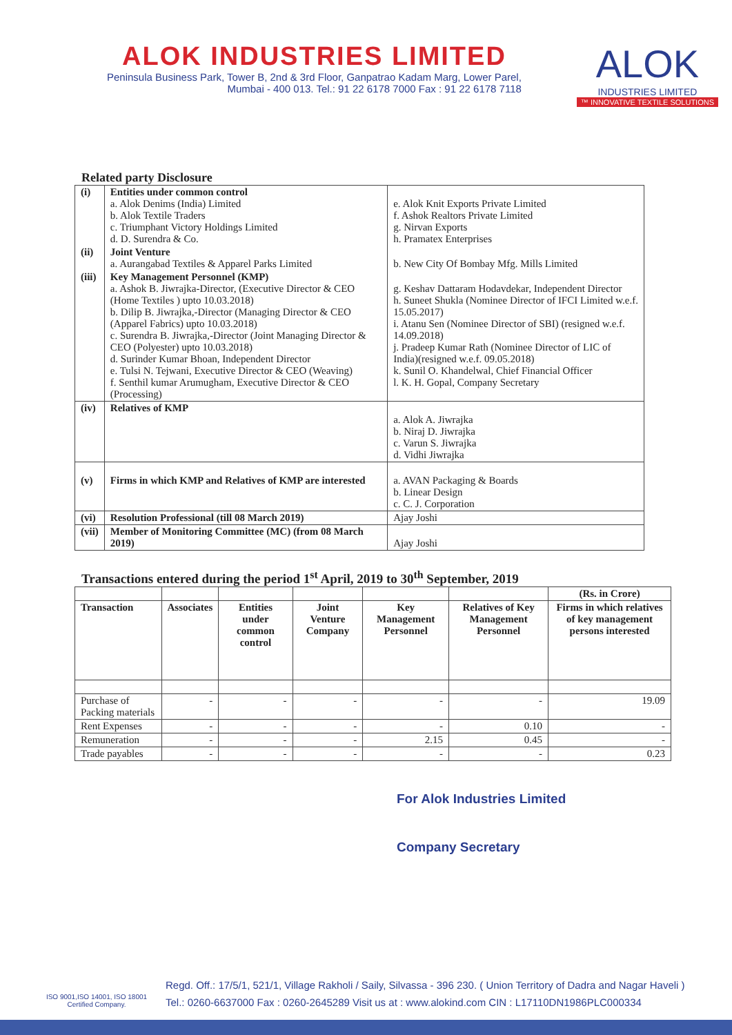ALOK INDUSTRIES LIMITED
Peninsula Business Park, Tower B, 2nd & 3rd Floor, Ganpatrao Kadam Marg, Lower Parel,
Mumbai - 400 013. Tel.: 91 22 6178 7000 Fax : 91 22 6178 7118
ALOK
INDUSTRIES LIMITED
™ INNOVATIVE TEXTILE SOLUTIONS
Related party Disclosure
| (i) | Entities under common control a. Alok Denims (India) Limited b. Alok Textile Traders c. Triumphant Victory Holdings Limited d. D. Surendra & Co. | e. Alok Knit Exports Private Limited f. Ashok Realtors Private Limited g. Nirvan Exports h. Pramatex Enterprises |
| (ii) | Joint Venture a. Aurangabad Textiles & Apparel Parks Limited | b. New City Of Bombay Mfg. Mills Limited |
| (iii) | Key Management Personnel (KMP) a. Ashok B. Jiwrajka-Director, (Executive Director & CEO (Home Textiles ) upto 10.03.2018) b. Dilip B. Jiwrajka,-Director (Managing Director & CEO (Apparel Fabrics) upto 10.03.2018) c. Surendra B. Jiwrajka,-Director (Joint Managing Director & CEO (Polyester) upto 10.03.2018) d. Surinder Kumar Bhoan, Independent Director e. Tulsi N. Tejwani, Executive Director & CEO (Weaving) f. Senthil kumar Arumugham, Executive Director & CEO (Processing) | g. Keshav Dattaram Hodavdekar, Independent Director h. Suneet Shukla (Nominee Director of IFCI Limited w.e.f. 15.05.2017) i. Atanu Sen (Nominee Director of SBI) (resigned w.e.f. 14.09.2018) j. Pradeep Kumar Rath (Nominee Director of LIC of India)(resigned w.e.f. 09.05.2018) k. Sunil O. Khandelwal, Chief Financial Officer l. K. H. Gopal, Company Secretary |
| (iv) | Relatives of KMP | a. Alok A. Jiwrajka b. Niraj D. Jiwrajka c. Varun S. Jiwrajka d. Vidhi Jiwrajka |
| (v) | Firms in which KMP and Relatives of KMP are interested | a. AVAN Packaging & Boards b. Linear Design c. C. J. Corporation |
| (vi) | Resolution Professional (till 08 March 2019) | Ajay Joshi |
| (vii) | Member of Monitoring Committee (MC) (from 08 March 2019) | Ajay Joshi |
Transactions entered during the period 1<sup>st</sup> April, 2019 to 30<sup>th</sup> September, 2019
| | | | | | | (Rs. in Crore) |
| Transaction | Associates | Entities under common control | Joint Venture Company | Key Management Personnel | Relatives of Key Management Personnel | Firms in which relatives of key management persons interested |
| Purchase of Packing materials | - | - | - | - | - | 19.09 |
| Rent Expenses | - | - | - | - | 0.10 | - |
| Remuneration | - | - | - | 2.15 | 0.45 | - |
| Trade payables | - | - | - | - | - | 0.23 |
For Alok Industries Limited
Company Secretary
ISO 9001,ISO 14001, ISO 18001
Certified Company.
Regd. Off.: 17/5/1, 521/1, Village Rakholi / Saily, Silvassa - 396 230. ( Union Territory of Dadra and Nagar Haveli )
Tel.: 0260-6637000 Fax : 0260-2645289 Visit us at : www.alokind.com CIN : L17110DN1986PLC000334